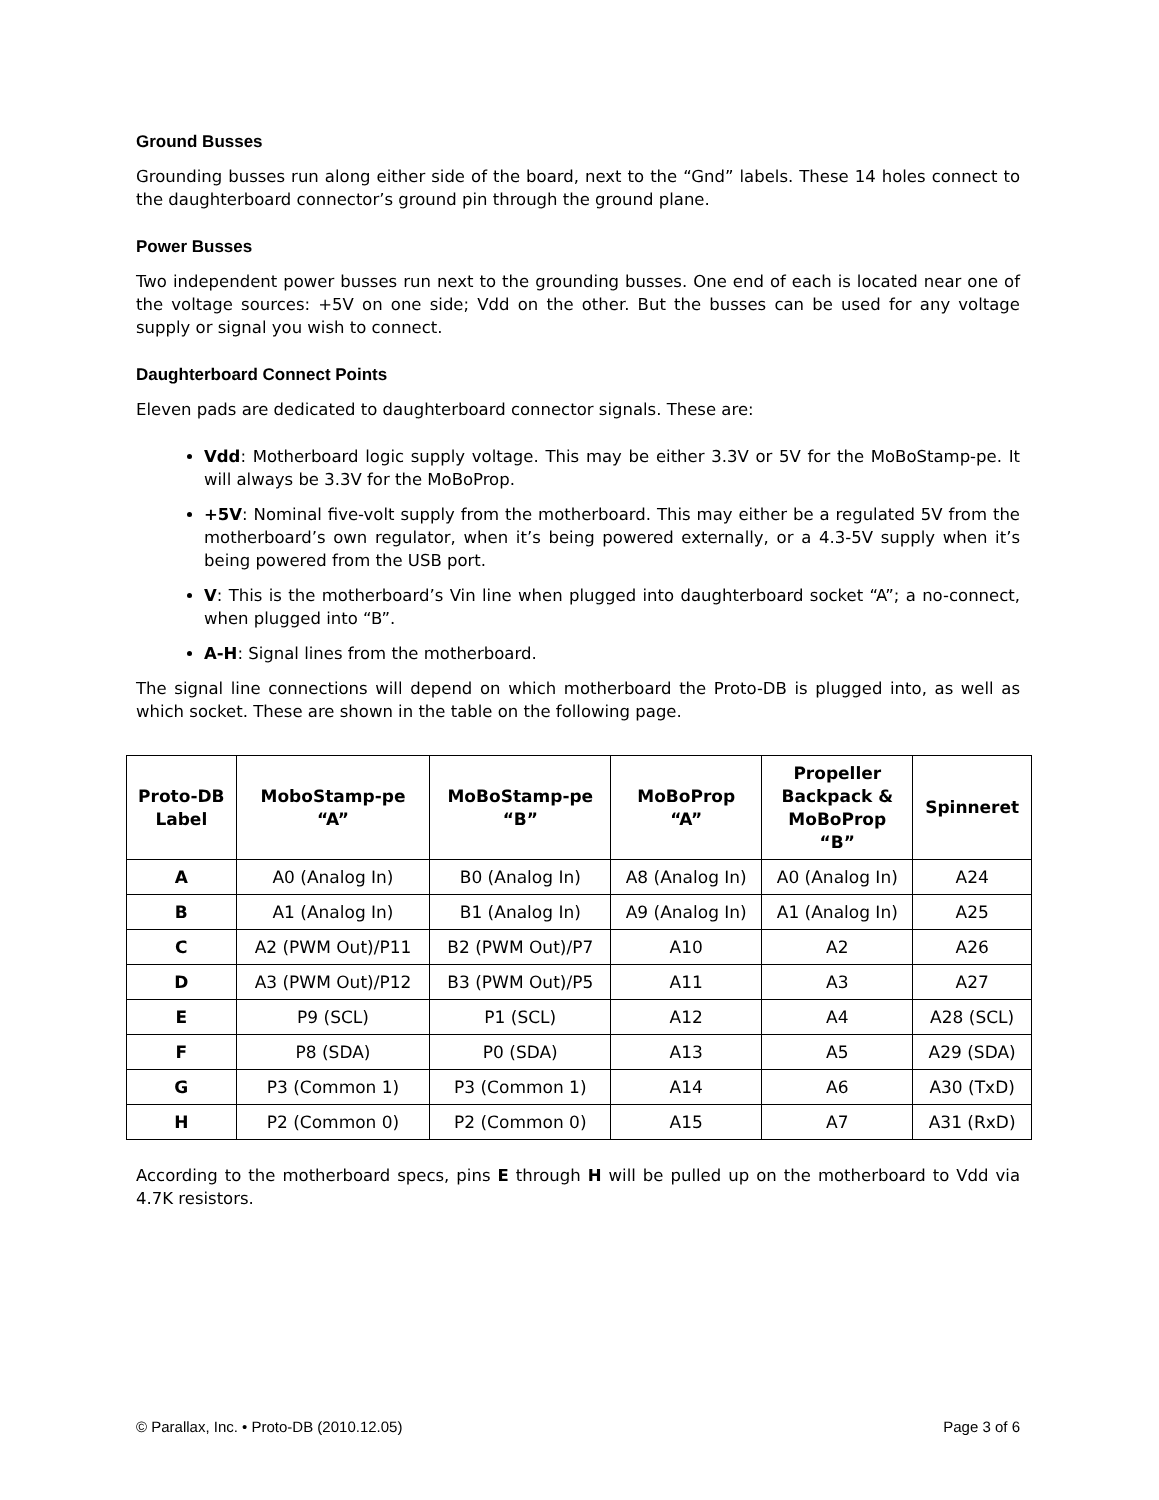Ground Busses
Grounding busses run along either side of the board, next to the “Gnd” labels. These 14 holes connect to the daughterboard connector’s ground pin through the ground plane.
Power Busses
Two independent power busses run next to the grounding busses. One end of each is located near one of the voltage sources: +5V on one side; Vdd on the other. But the busses can be used for any voltage supply or signal you wish to connect.
Daughterboard Connect Points
Eleven pads are dedicated to daughterboard connector signals. These are:
Vdd: Motherboard logic supply voltage. This may be either 3.3V or 5V for the MoBoStamp-pe. It will always be 3.3V for the MoBoProp.
+5V: Nominal five-volt supply from the motherboard. This may either be a regulated 5V from the motherboard’s own regulator, when it’s being powered externally, or a 4.3-5V supply when it’s being powered from the USB port.
V: This is the motherboard’s Vin line when plugged into daughterboard socket “A”; a no-connect, when plugged into “B”.
A-H: Signal lines from the motherboard.
The signal line connections will depend on which motherboard the Proto-DB is plugged into, as well as which socket. These are shown in the table on the following page.
| Proto-DB Label | MoboStamp-pe “A” | MoBoStamp-pe “B” | MoBoProp “A” | Propeller Backpack & MoBoProp “B” | Spinneret |
| --- | --- | --- | --- | --- | --- |
| A | A0 (Analog In) | B0 (Analog In) | A8 (Analog In) | A0 (Analog In) | A24 |
| B | A1 (Analog In) | B1 (Analog In) | A9 (Analog In) | A1 (Analog In) | A25 |
| C | A2 (PWM Out)/P11 | B2 (PWM Out)/P7 | A10 | A2 | A26 |
| D | A3 (PWM Out)/P12 | B3 (PWM Out)/P5 | A11 | A3 | A27 |
| E | P9 (SCL) | P1 (SCL) | A12 | A4 | A28 (SCL) |
| F | P8 (SDA) | P0 (SDA) | A13 | A5 | A29 (SDA) |
| G | P3 (Common 1) | P3 (Common 1) | A14 | A6 | A30 (TxD) |
| H | P2 (Common 0) | P2 (Common 0) | A15 | A7 | A31 (RxD) |
According to the motherboard specs, pins E through H will be pulled up on the motherboard to Vdd via 4.7K resistors.
© Parallax, Inc. • Proto-DB (2010.12.05) Page 3 of 6